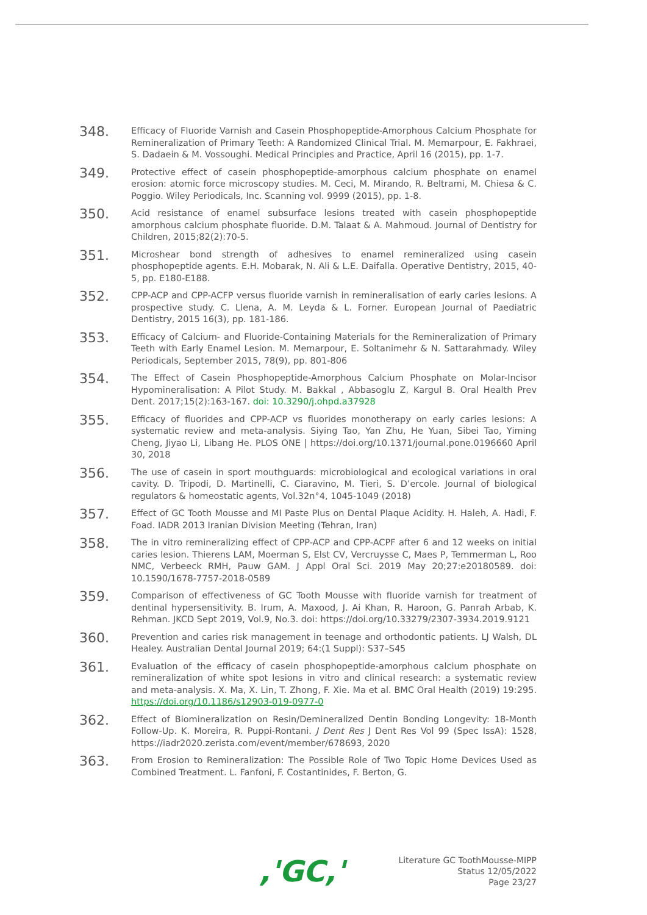348.
Efficacy of Fluoride Varnish and Casein Phosphopeptide-Amorphous Calcium Phosphate for Remineralization of Primary Teeth: A Randomized Clinical Trial. M. Memarpour, E. Fakhraei, S. Dadaein & M. Vossoughi. Medical Principles and Practice, April 16 (2015), pp. 1-7.
349.
Protective effect of casein phosphopeptide-amorphous calcium phosphate on enamel erosion: atomic force microscopy studies. M. Ceci, M. Mirando, R. Beltrami, M. Chiesa & C. Poggio. Wiley Periodicals, Inc. Scanning vol. 9999 (2015), pp. 1-8.
350.
Acid resistance of enamel subsurface lesions treated with casein phosphopeptide amorphous calcium phosphate fluoride. D.M. Talaat & A. Mahmoud. Journal of Dentistry for Children, 2015;82(2):70-5.
351.
Microshear bond strength of adhesives to enamel remineralized using casein phosphopeptide agents. E.H. Mobarak, N. Ali & L.E. Daifalla. Operative Dentistry, 2015, 40-5, pp. E180-E188.
352.
CPP-ACP and CPP-ACFP versus fluoride varnish in remineralisation of early caries lesions. A prospective study. C. Llena, A. M. Leyda & L. Forner. European Journal of Paediatric Dentistry, 2015 16(3), pp. 181-186.
353.
Efficacy of Calcium- and Fluoride-Containing Materials for the Remineralization of Primary Teeth with Early Enamel Lesion. M. Memarpour, E. Soltanimehr & N. Sattarahmady. Wiley Periodicals, September 2015, 78(9), pp. 801-806
354.
The Effect of Casein Phosphopeptide-Amorphous Calcium Phosphate on Molar-Incisor Hypomineralisation: A Pilot Study. M. Bakkal , Abbasoglu Z, Kargul B. Oral Health Prev Dent. 2017;15(2):163-167. doi: 10.3290/j.ohpd.a37928
355.
Efficacy of fluorides and CPP-ACP vs fluorides monotherapy on early caries lesions: A systematic review and meta-analysis. Siying Tao, Yan Zhu, He Yuan, Sibei Tao, Yiming Cheng, Jiyao Li, Libang He. PLOS ONE | https://doi.org/10.1371/journal.pone.0196660 April 30, 2018
356.
The use of casein in sport mouthguards: microbiological and ecological variations in oral cavity. D. Tripodi, D. Martinelli, C. Ciaravino, M. Tieri, S. D’ercole. Journal of biological regulators & homeostatic agents, Vol.32n°4, 1045-1049 (2018)
357.
Effect of GC Tooth Mousse and MI Paste Plus on Dental Plaque Acidity. H. Haleh, A. Hadi, F. Foad. IADR 2013 Iranian Division Meeting (Tehran, Iran)
358.
The in vitro remineralizing effect of CPP-ACP and CPP-ACPF after 6 and 12 weeks on initial caries lesion. Thierens LAM, Moerman S, Elst CV, Vercruysse C, Maes P, Temmerman L, Roo NMC, Verbeeck RMH, Pauw GAM. J Appl Oral Sci. 2019 May 20;27:e20180589. doi: 10.1590/1678-7757-2018-0589
359.
Comparison of effectiveness of GC Tooth Mousse with fluoride varnish for treatment of dentinal hypersensitivity. B. Irum, A. Maxood, J. Ai Khan, R. Haroon, G. Panrah Arbab, K. Rehman. JKCD Sept 2019, Vol.9, No.3. doi: https://doi.org/10.33279/2307-3934.2019.9121
360.
Prevention and caries risk management in teenage and orthodontic patients. LJ Walsh, DL Healey. Australian Dental Journal 2019; 64:(1 Suppl): S37–S45
361.
Evaluation of the efficacy of casein phosphopeptide-amorphous calcium phosphate on remineralization of white spot lesions in vitro and clinical research: a systematic review and meta-analysis. X. Ma, X. Lin, T. Zhong, F. Xie. Ma et al. BMC Oral Health (2019) 19:295. https://doi.org/10.1186/s12903-019-0977-0
362.
Effect of Biomineralization on Resin/Demineralized Dentin Bonding Longevity: 18-Month Follow-Up. K. Moreira, R. Puppi-Rontani. J Dent Res J Dent Res Vol 99 (Spec IssA): 1528, https://iadr2020.zerista.com/event/member/678693, 2020
363.
From Erosion to Remineralization: The Possible Role of Two Topic Home Devices Used as Combined Treatment. L. Fanfoni, F. Costantinides, F. Berton, G.
,'GC,'
Literature GC ToothMousse-MIPP
Status 12/05/2022
Page 23/27